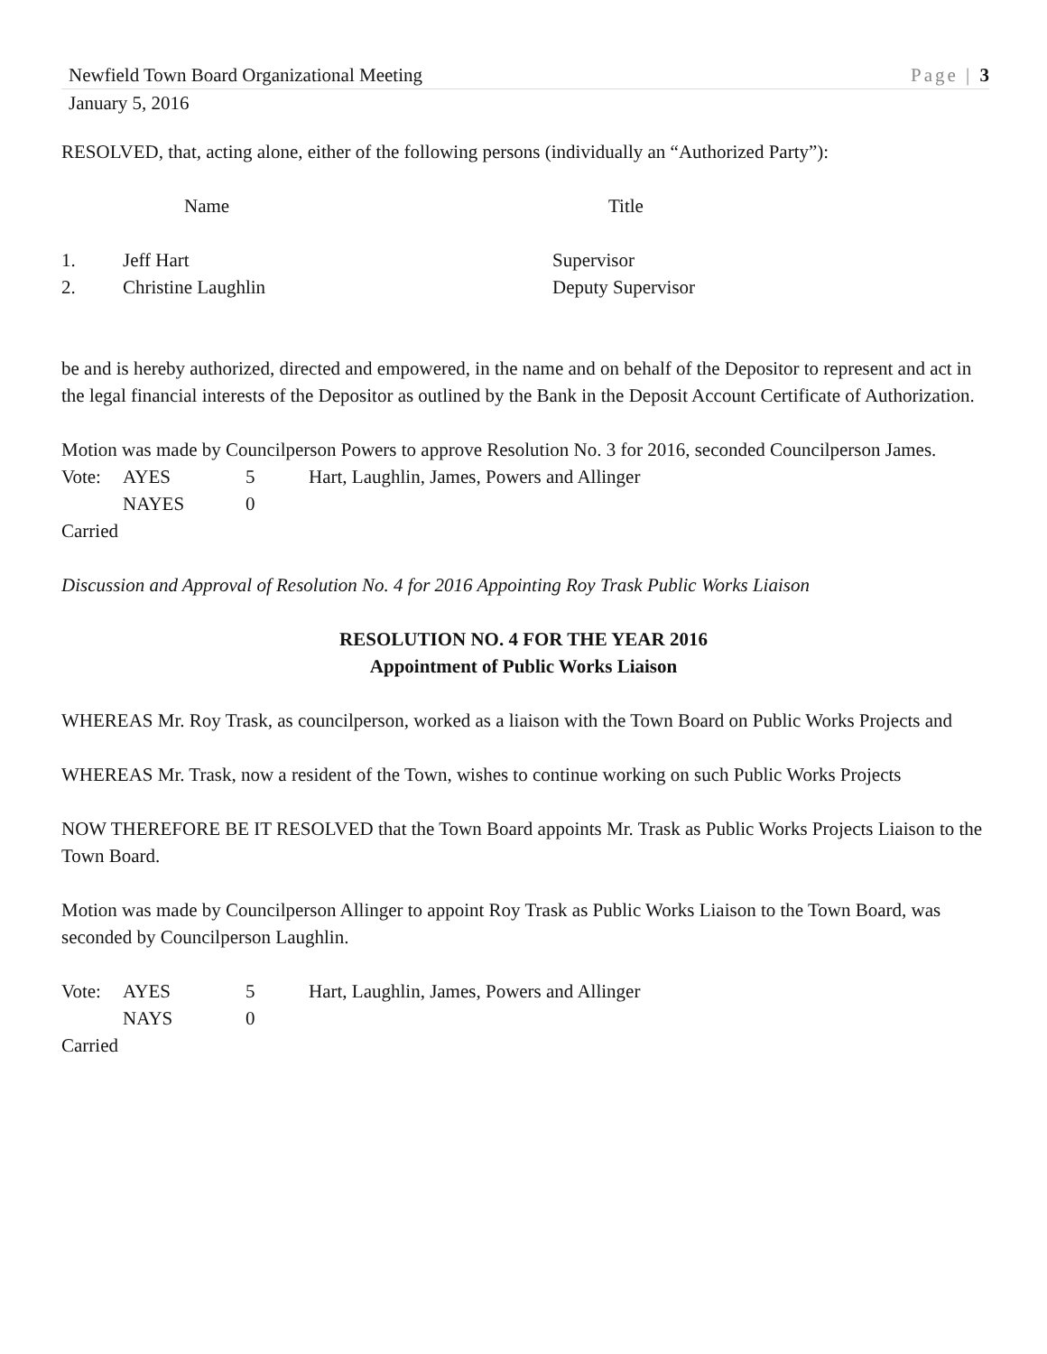Newfield Town Board Organizational Meeting Page | 3
January 5, 2016
RESOLVED, that, acting alone, either of the following persons (individually an “Authorized Party”):
Name Title
1. Jeff Hart Supervisor
2. Christine Laughlin Deputy Supervisor
be and is hereby authorized, directed and empowered, in the name and on behalf of the Depositor to represent and act in the legal financial interests of the Depositor as outlined by the Bank in the Deposit Account Certificate of Authorization.
Motion was made by Councilperson Powers to approve Resolution No. 3 for 2016, seconded Councilperson James.
Vote: AYES 5 Hart, Laughlin, James, Powers and Allinger
NAYES 0
Carried
Discussion and Approval of Resolution No. 4 for 2016 Appointing Roy Trask Public Works Liaison
RESOLUTION NO. 4 FOR THE YEAR 2016
Appointment of Public Works Liaison
WHEREAS Mr. Roy Trask, as councilperson, worked as a liaison with the Town Board on Public Works Projects and
WHEREAS Mr. Trask, now a resident of the Town, wishes to continue working on such Public Works Projects
NOW THEREFORE BE IT RESOLVED that the Town Board appoints Mr. Trask as Public Works Projects Liaison to the Town Board.
Motion was made by Councilperson Allinger to appoint Roy Trask as Public Works Liaison to the Town Board, was seconded by Councilperson Laughlin.
Vote: AYES 5 Hart, Laughlin, James, Powers and Allinger
NAYS 0
Carried